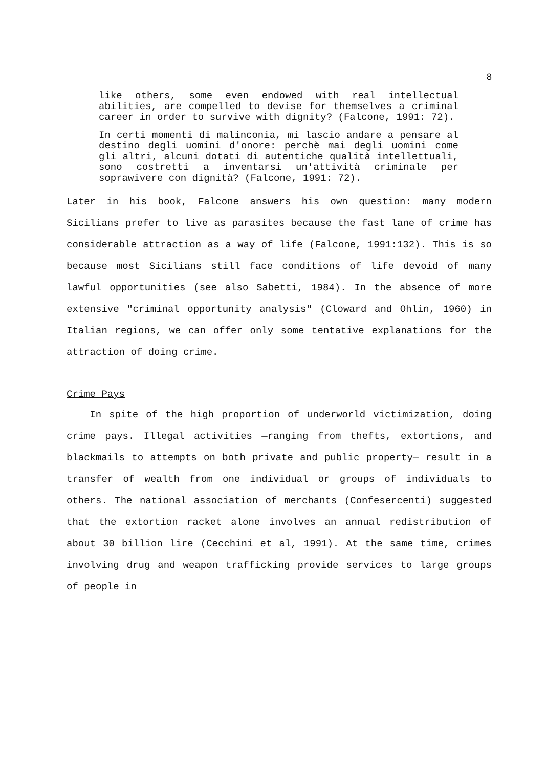8
like others, some even endowed with real intellectual abilities, are compelled to devise for themselves a criminal career in order to survive with dignity? (Falcone, 1991: 72).
In certi momenti di malinconia, mi lascio andare a pensare al destino degli uomini d'onore: perchè mai degli uomini come gli altri, alcuni dotati di autentiche qualità intellettuali, sono costretti a inventarsi un'attività criminale per soprawivere con dignità? (Falcone, 1991: 72).
Later in his book, Falcone answers his own question: many modern Sicilians prefer to live as parasites because the fast lane of crime has considerable attraction as a way of life (Falcone, 1991:132). This is so because most Sicilians still face conditions of life devoid of many lawful opportunities (see also Sabetti, 1984). In the absence of more extensive "criminal opportunity analysis" (Cloward and Ohlin, 1960) in Italian regions, we can offer only some tentative explanations for the attraction of doing crime.
Crime Pays
In spite of the high proportion of underworld victimization, doing crime pays. Illegal activities —ranging from thefts, extortions, and blackmails to attempts on both private and public property— result in a transfer of wealth from one individual or groups of individuals to others. The national association of merchants (Confesercenti) suggested that the extortion racket alone involves an annual redistribution of about 30 billion lire (Cecchini et al, 1991). At the same time, crimes involving drug and weapon trafficking provide services to large groups of people in